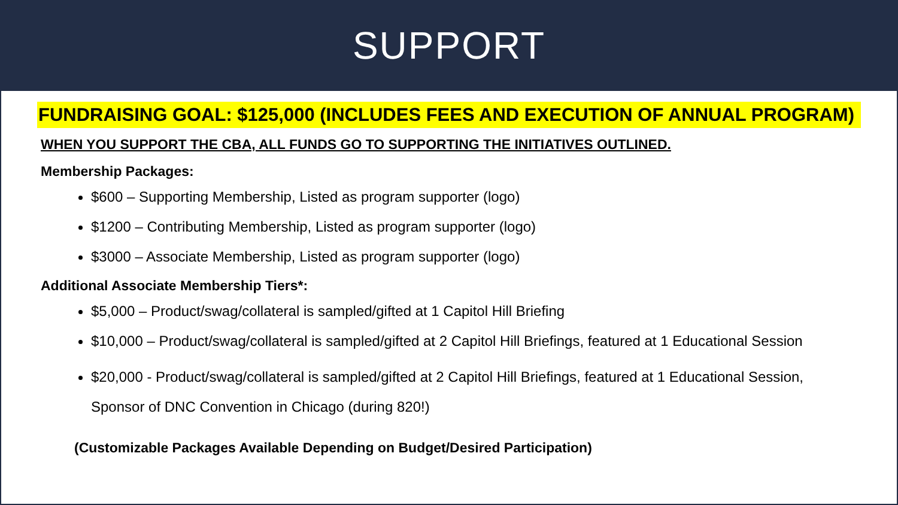SUPPORT
FUNDRAISING GOAL: $125,000 (INCLUDES FEES AND EXECUTION OF ANNUAL PROGRAM)
WHEN YOU SUPPORT THE CBA, ALL FUNDS GO TO SUPPORTING THE INITIATIVES OUTLINED.
Membership Packages:
$600 – Supporting Membership, Listed as program supporter (logo)
$1200 – Contributing Membership, Listed as program supporter (logo)
$3000 – Associate Membership, Listed as program supporter (logo)
Additional Associate Membership Tiers*:
$5,000 – Product/swag/collateral is sampled/gifted at 1 Capitol Hill Briefing
$10,000 – Product/swag/collateral is sampled/gifted at 2 Capitol Hill Briefings, featured at 1 Educational Session
$20,000 - Product/swag/collateral is sampled/gifted at 2 Capitol Hill Briefings, featured at 1 Educational Session, Sponsor of DNC Convention in Chicago (during 820!)
(Customizable Packages Available Depending on Budget/Desired Participation)